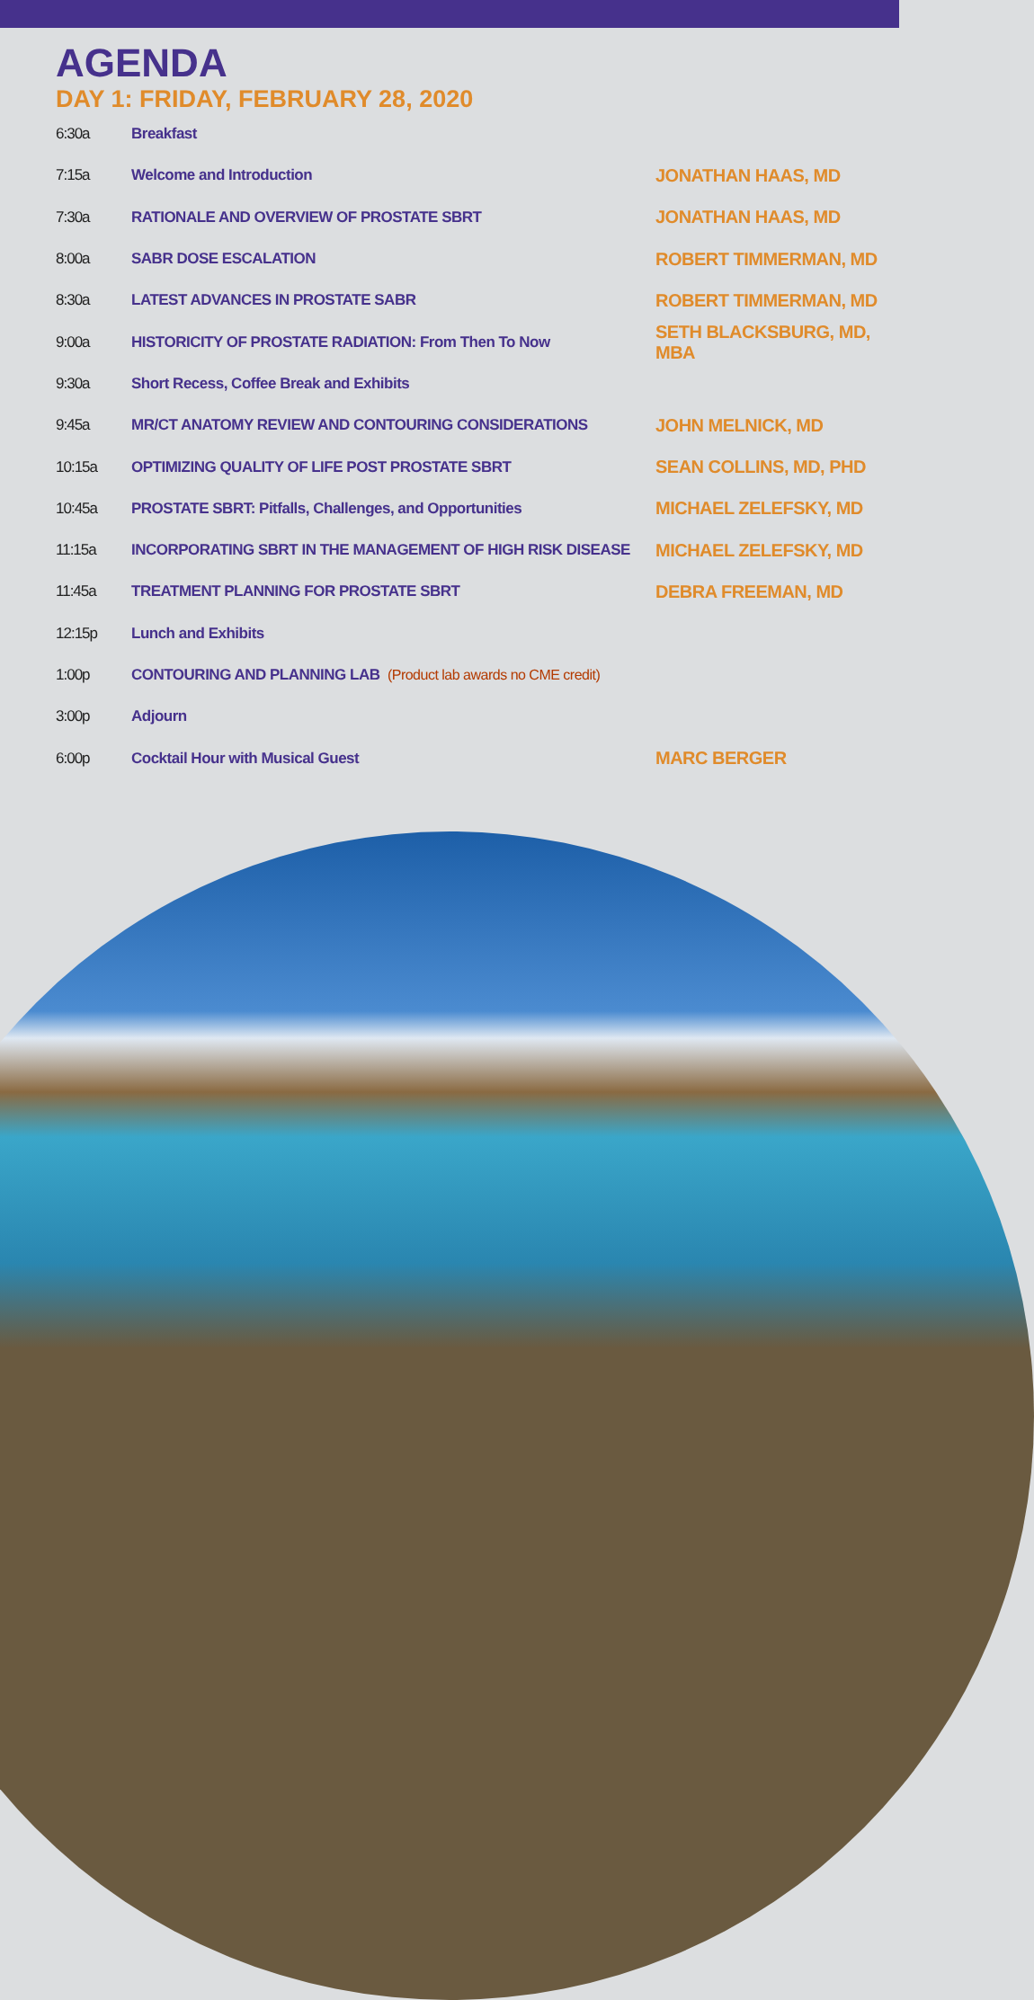AGENDA
DAY 1: FRIDAY, FEBRUARY 28, 2020
| 6:30a | Breakfast | |
| 7:15a | Welcome and Introduction | JONATHAN HAAS, MD |
| 7:30a | RATIONALE AND OVERVIEW OF PROSTATE SBRT | JONATHAN HAAS, MD |
| 8:00a | SABR DOSE ESCALATION | ROBERT TIMMERMAN, MD |
| 8:30a | LATEST ADVANCES IN PROSTATE SABR | ROBERT TIMMERMAN, MD |
| 9:00a | HISTORICITY OF PROSTATE RADIATION: From Then To Now | SETH BLACKSBURG, MD, MBA |
| 9:30a | Short Recess, Coffee Break and Exhibits | |
| 9:45a | MR/CT ANATOMY REVIEW AND CONTOURING CONSIDERATIONS | JOHN MELNICK, MD |
| 10:15a | OPTIMIZING QUALITY OF LIFE POST PROSTATE SBRT | SEAN COLLINS, MD, PHD |
| 10:45a | PROSTATE SBRT: Pitfalls, Challenges, and Opportunities | MICHAEL ZELEFSKY, MD |
| 11:15a | INCORPORATING SBRT IN THE MANAGEMENT OF HIGH RISK DISEASE | MICHAEL ZELEFSKY, MD |
| 11:45a | TREATMENT PLANNING FOR PROSTATE SBRT | DEBRA FREEMAN, MD |
| 12:15p | Lunch and Exhibits | |
| 1:00p | CONTOURING AND PLANNING LAB (Product lab awards no CME credit) | |
| 3:00p | Adjourn | |
| 6:00p | Cocktail Hour with Musical Guest | MARC BERGER |